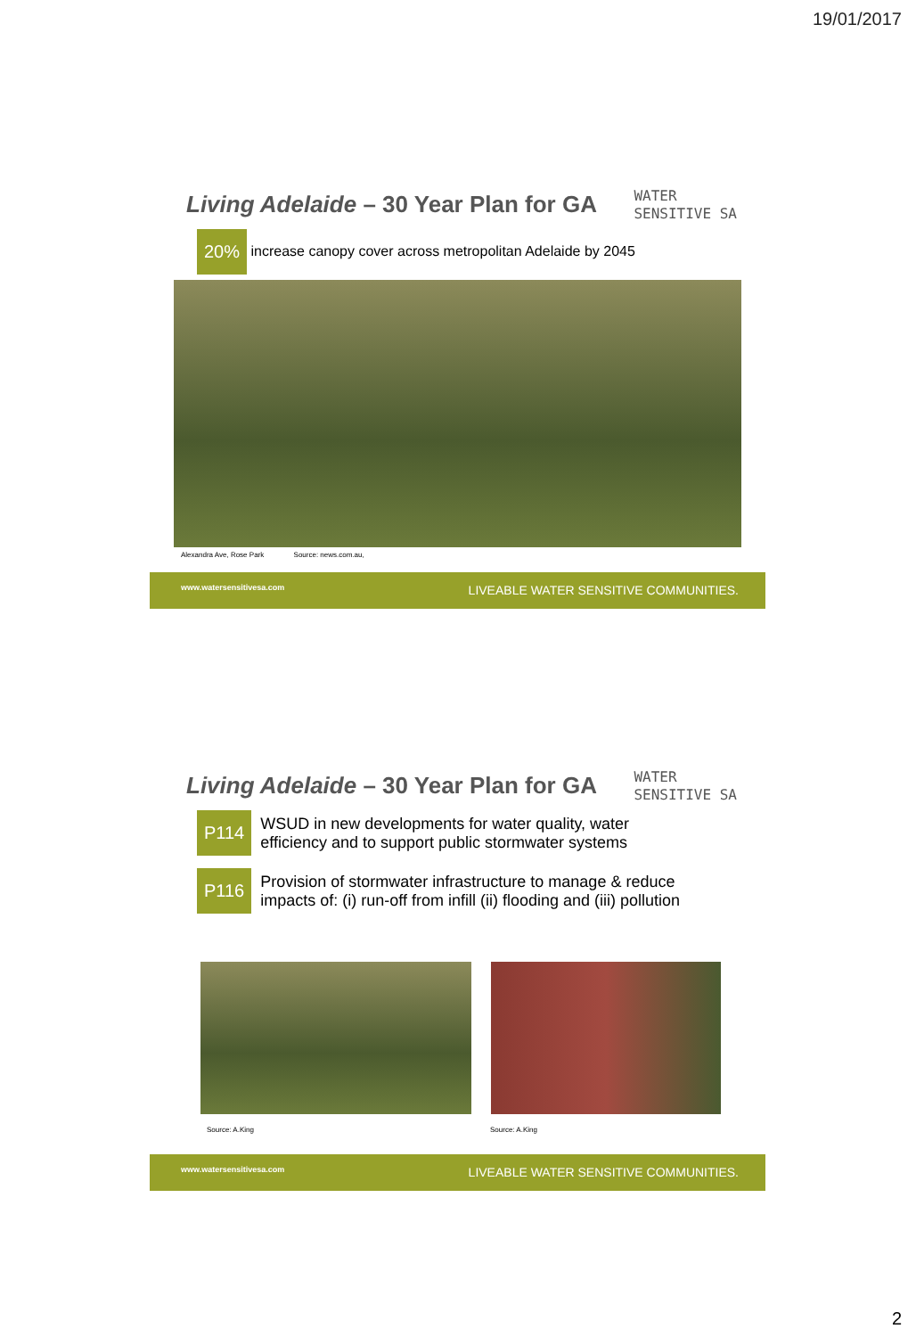19/01/2017
Living Adelaide – 30 Year Plan for GA
WATER
SENSITIVE SA
20% increase canopy cover across metropolitan Adelaide by 2045
Alexandra Ave, Rose Park Source: news.com.au,
www.watersensitivesa.com LIVEABLE WATER SENSITIVE COMMUNITIES.
Living Adelaide – 30 Year Plan for GA
WATER
SENSITIVE SA
P114 WSUD in new developments for water quality, water
efficiency and to support public stormwater systems
P116 Provision of stormwater infrastructure to manage & reduce
impacts of: (i) run-off from infill (ii) flooding and (iii) pollution
Source: A.King Source: A.King
www.watersensitivesa.com LIVEABLE WATER SENSITIVE COMMUNITIES.
2